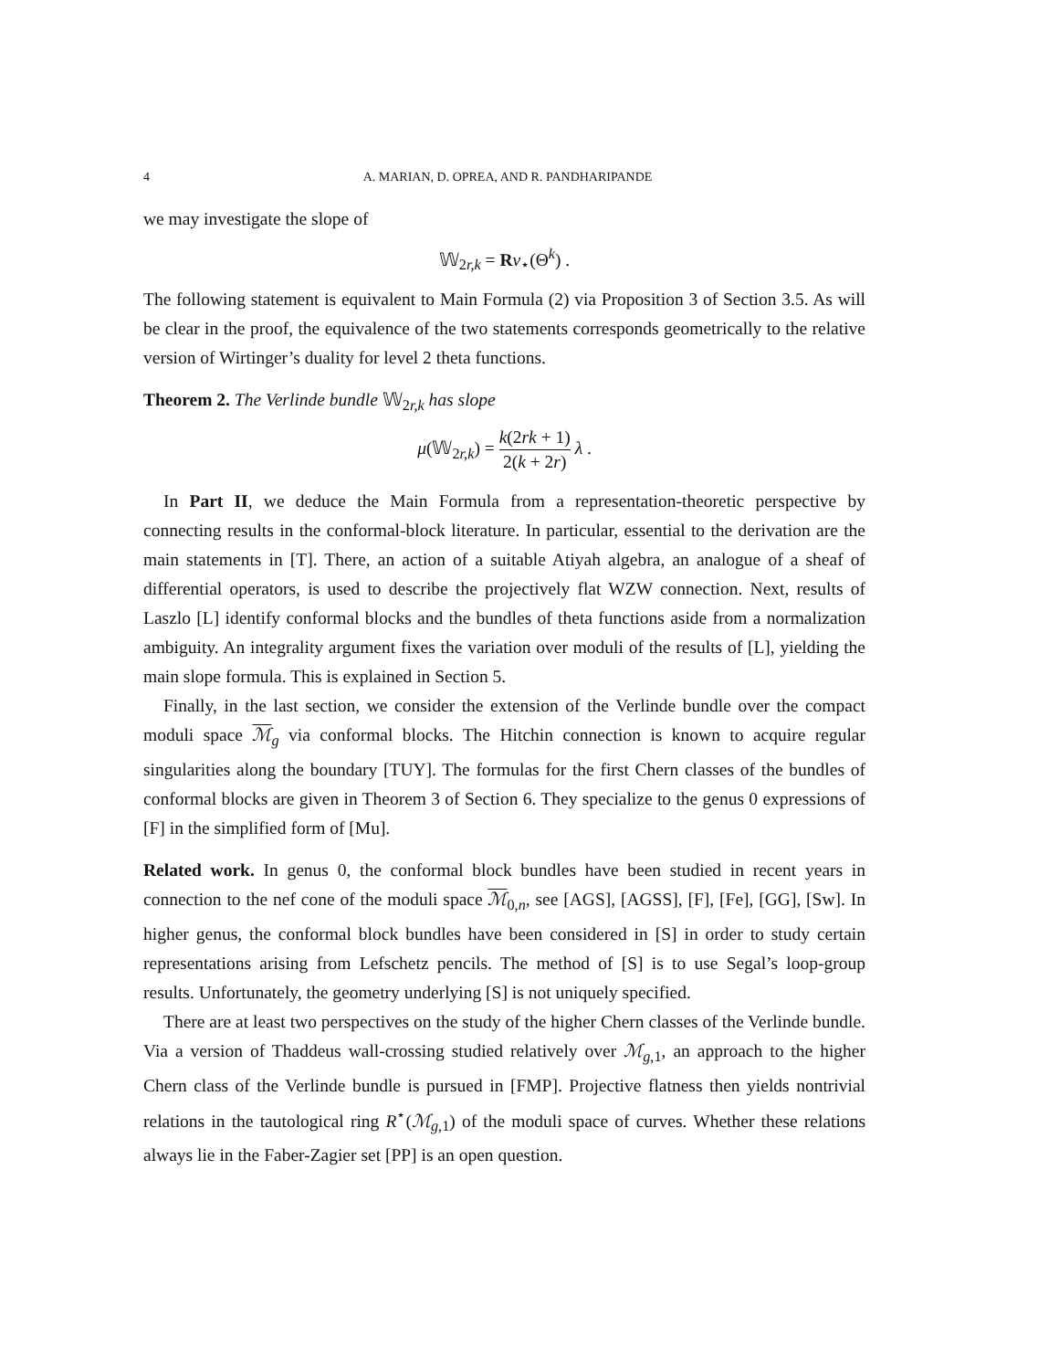4 A. MARIAN, D. OPREA, AND R. PANDHARIPANDE
we may investigate the slope of
𝕎<sub>2r,k</sub> = Rν<sub>⋆</sub>(Θ<sup>k</sup>) .
The following statement is equivalent to Main Formula (2) via Proposition 3 of Section 3.5. As will be clear in the proof, the equivalence of the two statements corresponds geometrically to the relative version of Wirtinger’s duality for level 2 theta functions.
Theorem 2. The Verlinde bundle 𝕎<sub>2r,k</sub> has slope
μ(𝕎<sub>2r,k</sub>) = k(2rk + 1) 2(k + 2r) λ .
In Part II, we deduce the Main Formula from a representation-theoretic perspective by connecting results in the conformal-block literature. In particular, essential to the derivation are the main statements in [T]. There, an action of a suitable Atiyah algebra, an analogue of a sheaf of differential operators, is used to describe the projectively flat WZW connection. Next, results of Laszlo [L] identify conformal blocks and the bundles of theta functions aside from a normalization ambiguity. An integrality argument fixes the variation over moduli of the results of [L], yielding the main slope formula. This is explained in Section 5.
Finally, in the last section, we consider the extension of the Verlinde bundle over the compact moduli space ℳ<sub>g</sub> via conformal blocks. The Hitchin connection is known to acquire regular singularities along the boundary [TUY]. The formulas for the first Chern classes of the bundles of conformal blocks are given in Theorem 3 of Section 6. They specialize to the genus 0 expressions of [F] in the simplified form of [Mu].
Related work. In genus 0, the conformal block bundles have been studied in recent years in connection to the nef cone of the moduli space ℳ<sub>0,n</sub>, see [AGS], [AGSS], [F], [Fe], [GG], [Sw]. In higher genus, the conformal block bundles have been considered in [S] in order to study certain representations arising from Lefschetz pencils. The method of [S] is to use Segal’s loop-group results. Unfortunately, the geometry underlying [S] is not uniquely specified.
There are at least two perspectives on the study of the higher Chern classes of the Verlinde bundle. Via a version of Thaddeus wall-crossing studied relatively over ℳ<sub>g,1</sub>, an approach to the higher Chern class of the Verlinde bundle is pursued in [FMP]. Projective flatness then yields nontrivial relations in the tautological ring R<sup>⋆</sup>(ℳ<sub>g,1</sub>) of the moduli space of curves. Whether these relations always lie in the Faber-Zagier set [PP] is an open question.